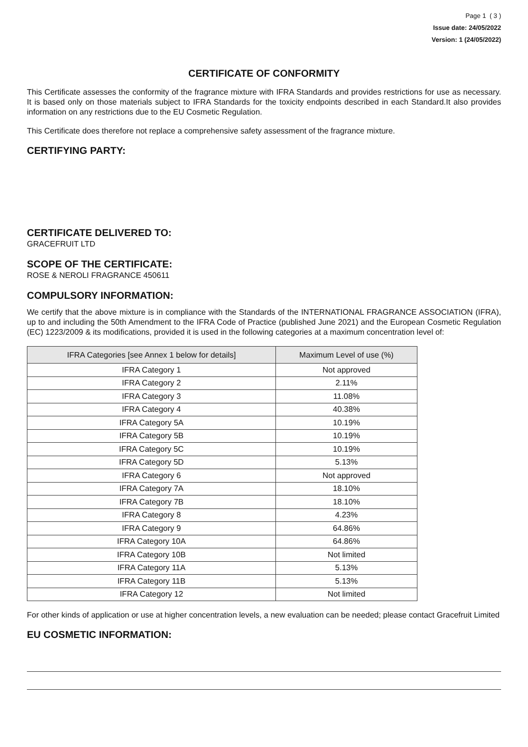Page 1 ( 3 )
Issue date: 24/05/2022
Version: 1 (24/05/2022)
CERTIFICATE OF CONFORMITY
This Certificate assesses the conformity of the fragrance mixture with IFRA Standards and provides restrictions for use as necessary. It is based only on those materials subject to IFRA Standards for the toxicity endpoints described in each Standard.It also provides information on any restrictions due to the EU Cosmetic Regulation.
This Certificate does therefore not replace a comprehensive safety assessment of the fragrance mixture.
CERTIFYING PARTY:
CERTIFICATE DELIVERED TO:
GRACEFRUIT LTD
SCOPE OF THE CERTIFICATE:
ROSE & NEROLI FRAGRANCE 450611
COMPULSORY INFORMATION:
We certify that the above mixture is in compliance with the Standards of the INTERNATIONAL FRAGRANCE ASSOCIATION (IFRA), up to and including the 50th Amendment to the IFRA Code of Practice (published June 2021) and the European Cosmetic Regulation (EC) 1223/2009 & its modifications, provided it is used in the following categories at a maximum concentration level of:
| IFRA Categories [see Annex 1 below for details] | Maximum Level of use (%) |
| --- | --- |
| IFRA Category 1 | Not approved |
| IFRA Category 2 | 2.11% |
| IFRA Category 3 | 11.08% |
| IFRA Category 4 | 40.38% |
| IFRA Category 5A | 10.19% |
| IFRA Category 5B | 10.19% |
| IFRA Category 5C | 10.19% |
| IFRA Category 5D | 5.13% |
| IFRA Category 6 | Not approved |
| IFRA Category 7A | 18.10% |
| IFRA Category 7B | 18.10% |
| IFRA Category 8 | 4.23% |
| IFRA Category 9 | 64.86% |
| IFRA Category 10A | 64.86% |
| IFRA Category 10B | Not limited |
| IFRA Category 11A | 5.13% |
| IFRA Category 11B | 5.13% |
| IFRA Category 12 | Not limited |
For other kinds of application or use at higher concentration levels, a new evaluation can be needed; please contact Gracefruit Limited
EU COSMETIC INFORMATION: